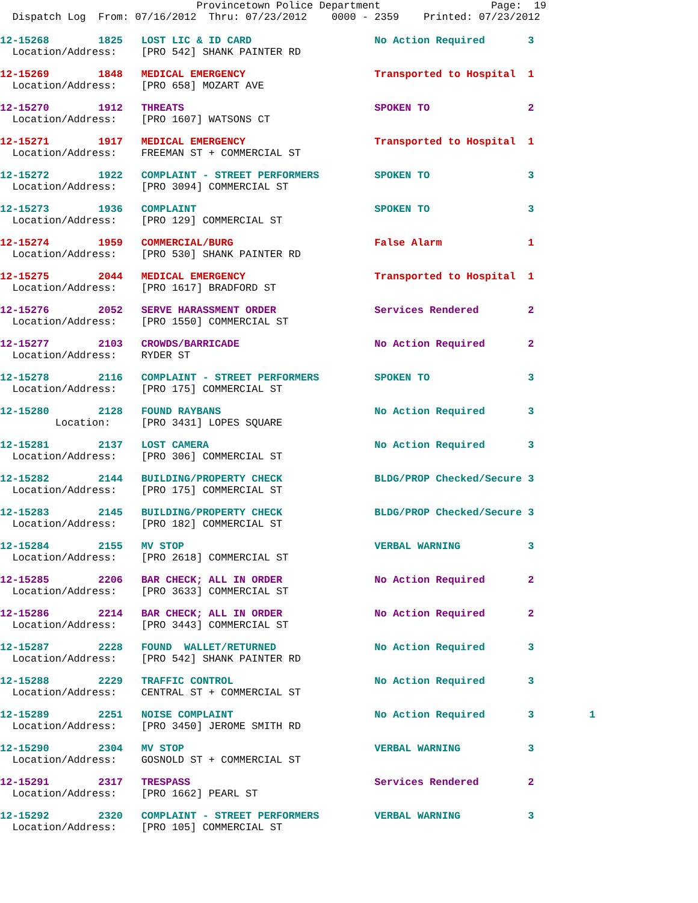Provincetown Police Department                  Page:  19
  Dispatch Log  From: 07/16/2012  Thru: 07/23/2012    0000 - 2359    Printed: 07/23/2012
12-15268        1825   LOST LIC & ID CARD                    No Action Required       3
  Location/Address:    [PRO 542] SHANK PAINTER RD
12-15269        1848   MEDICAL EMERGENCY                     Transported to Hospital  1
  Location/Address:    [PRO 658] MOZART AVE
12-15270        1912   THREATS                               SPOKEN TO                2
  Location/Address:    [PRO 1607] WATSONS CT
12-15271        1917   MEDICAL EMERGENCY                     Transported to Hospital  1
  Location/Address:    FREEMAN ST + COMMERCIAL ST
12-15272        1922   COMPLAINT - STREET PERFORMERS         SPOKEN TO                3
  Location/Address:    [PRO 3094] COMMERCIAL ST
12-15273        1936   COMPLAINT                             SPOKEN TO                3
  Location/Address:    [PRO 129] COMMERCIAL ST
12-15274        1959   COMMERCIAL/BURG                       False Alarm              1
  Location/Address:    [PRO 530] SHANK PAINTER RD
12-15275        2044   MEDICAL EMERGENCY                     Transported to Hospital  1
  Location/Address:    [PRO 1617] BRADFORD ST
12-15276        2052   SERVE HARASSMENT ORDER                Services Rendered        2
  Location/Address:    [PRO 1550] COMMERCIAL ST
12-15277        2103   CROWDS/BARRICADE                      No Action Required       2
  Location/Address:    RYDER ST
12-15278        2116   COMPLAINT - STREET PERFORMERS         SPOKEN TO                3
  Location/Address:    [PRO 175] COMMERCIAL ST
12-15280        2128   FOUND RAYBANS                         No Action Required       3
         Location:     [PRO 3431] LOPES SQUARE
12-15281        2137   LOST CAMERA                           No Action Required       3
  Location/Address:    [PRO 306] COMMERCIAL ST
12-15282        2144   BUILDING/PROPERTY CHECK               BLDG/PROP Checked/Secure 3
  Location/Address:    [PRO 175] COMMERCIAL ST
12-15283        2145   BUILDING/PROPERTY CHECK               BLDG/PROP Checked/Secure 3
  Location/Address:    [PRO 182] COMMERCIAL ST
12-15284        2155   MV STOP                               VERBAL WARNING           3
  Location/Address:    [PRO 2618] COMMERCIAL ST
12-15285        2206   BAR CHECK; ALL IN ORDER               No Action Required       2
  Location/Address:    [PRO 3633] COMMERCIAL ST
12-15286        2214   BAR CHECK; ALL IN ORDER               No Action Required       2
  Location/Address:    [PRO 3443] COMMERCIAL ST
12-15287        2228   FOUND  WALLET/RETURNED                No Action Required       3
  Location/Address:    [PRO 542] SHANK PAINTER RD
12-15288        2229   TRAFFIC CONTROL                       No Action Required       3
  Location/Address:    CENTRAL ST + COMMERCIAL ST
12-15289        2251   NOISE COMPLAINT                       No Action Required       3         1
  Location/Address:    [PRO 3450] JEROME SMITH RD
12-15290        2304   MV STOP                               VERBAL WARNING           3
  Location/Address:    GOSNOLD ST + COMMERCIAL ST
12-15291        2317   TRESPASS                              Services Rendered        2
  Location/Address:    [PRO 1662] PEARL ST
12-15292        2320   COMPLAINT - STREET PERFORMERS         VERBAL WARNING           3
  Location/Address:    [PRO 105] COMMERCIAL ST